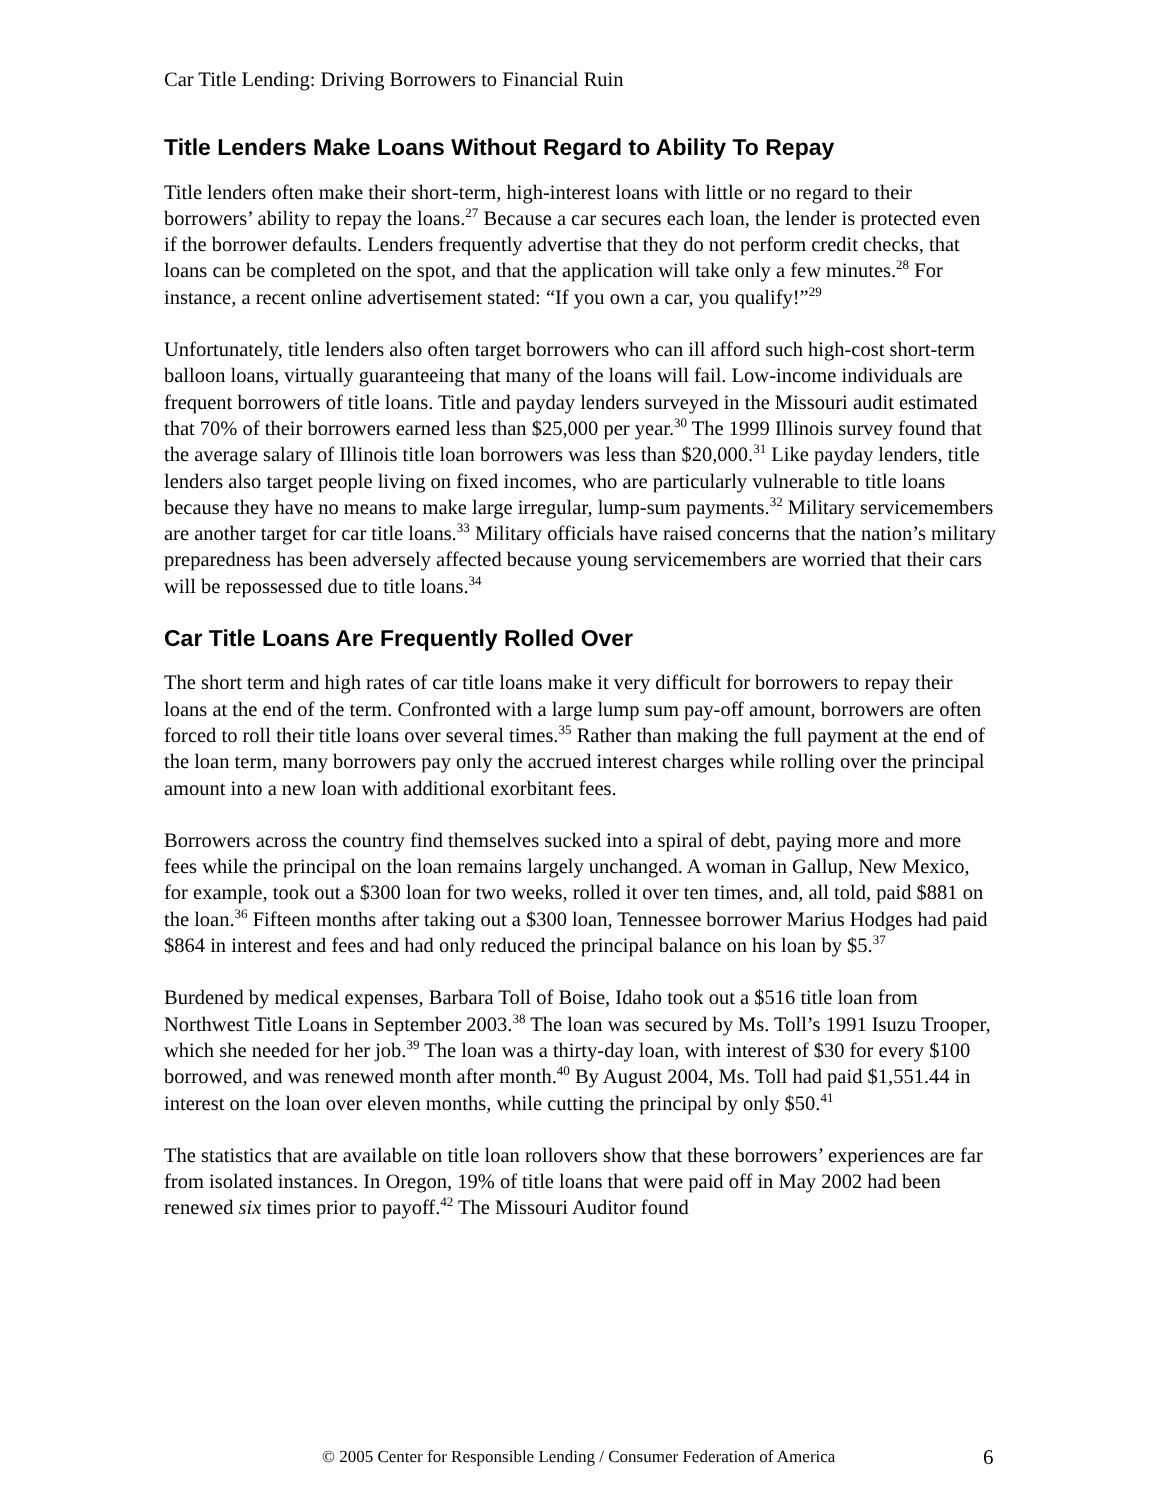Car Title Lending: Driving Borrowers to Financial Ruin
Title Lenders Make Loans Without Regard to Ability To Repay
Title lenders often make their short-term, high-interest loans with little or no regard to their borrowers’ ability to repay the loans.<sup>27</sup> Because a car secures each loan, the lender is protected even if the borrower defaults. Lenders frequently advertise that they do not perform credit checks, that loans can be completed on the spot, and that the application will take only a few minutes.<sup>28</sup> For instance, a recent online advertisement stated: “If you own a car, you qualify!”<sup>29</sup>
Unfortunately, title lenders also often target borrowers who can ill afford such high-cost short-term balloon loans, virtually guaranteeing that many of the loans will fail. Low-income individuals are frequent borrowers of title loans. Title and payday lenders surveyed in the Missouri audit estimated that 70% of their borrowers earned less than $25,000 per year.<sup>30</sup> The 1999 Illinois survey found that the average salary of Illinois title loan borrowers was less than $20,000.<sup>31</sup> Like payday lenders, title lenders also target people living on fixed incomes, who are particularly vulnerable to title loans because they have no means to make large irregular, lump-sum payments.<sup>32</sup> Military servicemembers are another target for car title loans.<sup>33</sup> Military officials have raised concerns that the nation’s military preparedness has been adversely affected because young servicemembers are worried that their cars will be repossessed due to title loans.<sup>34</sup>
Car Title Loans Are Frequently Rolled Over
The short term and high rates of car title loans make it very difficult for borrowers to repay their loans at the end of the term. Confronted with a large lump sum pay-off amount, borrowers are often forced to roll their title loans over several times.<sup>35</sup> Rather than making the full payment at the end of the loan term, many borrowers pay only the accrued interest charges while rolling over the principal amount into a new loan with additional exorbitant fees.
Borrowers across the country find themselves sucked into a spiral of debt, paying more and more fees while the principal on the loan remains largely unchanged. A woman in Gallup, New Mexico, for example, took out a $300 loan for two weeks, rolled it over ten times, and, all told, paid $881 on the loan.<sup>36</sup> Fifteen months after taking out a $300 loan, Tennessee borrower Marius Hodges had paid $864 in interest and fees and had only reduced the principal balance on his loan by $5.<sup>37</sup>
Burdened by medical expenses, Barbara Toll of Boise, Idaho took out a $516 title loan from Northwest Title Loans in September 2003.<sup>38</sup> The loan was secured by Ms. Toll’s 1991 Isuzu Trooper, which she needed for her job.<sup>39</sup> The loan was a thirty-day loan, with interest of $30 for every $100 borrowed, and was renewed month after month.<sup>40</sup> By August 2004, Ms. Toll had paid $1,551.44 in interest on the loan over eleven months, while cutting the principal by only $50.<sup>41</sup>
The statistics that are available on title loan rollovers show that these borrowers’ experiences are far from isolated instances. In Oregon, 19% of title loans that were paid off in May 2002 had been renewed six times prior to payoff.<sup>42</sup> The Missouri Auditor found
© 2005 Center for Responsible Lending / Consumer Federation of America 6